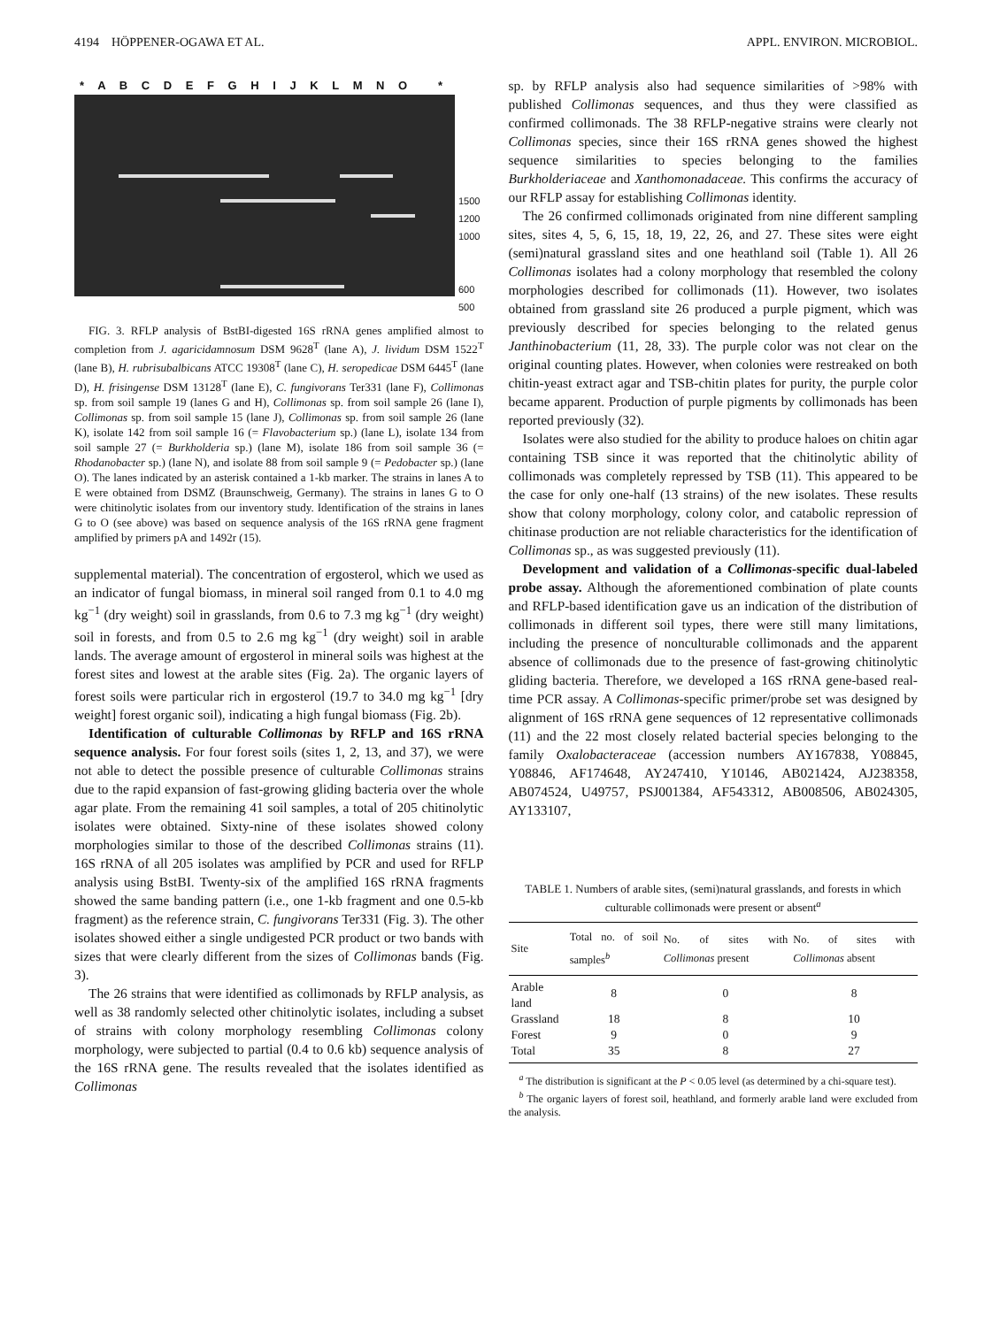4194 HÖPPENER-OGAWA ET AL. APPL. ENVIRON. MICROBIOL.
* A B C D E F G H I J K L M N O *
1500
1200
1000
600
500
FIG. 3. RFLP analysis of BstBI-digested 16S rRNA genes amplified almost to completion from J. agaricidamnosum DSM 9628<sup>T</sup> (lane A), J. lividum DSM 1522<sup>T</sup> (lane B), H. rubrisubalbicans ATCC 19308<sup>T</sup> (lane C), H. seropedicae DSM 6445<sup>T</sup> (lane D), H. frisingense DSM 13128<sup>T</sup> (lane E), C. fungivorans Ter331 (lane F), Collimonas sp. from soil sample 19 (lanes G and H), Collimonas sp. from soil sample 26 (lane I), Collimonas sp. from soil sample 15 (lane J), Collimonas sp. from soil sample 26 (lane K), isolate 142 from soil sample 16 (= Flavobacterium sp.) (lane L), isolate 134 from soil sample 27 (= Burkholderia sp.) (lane M), isolate 186 from soil sample 36 (= Rhodanobacter sp.) (lane N), and isolate 88 from soil sample 9 (= Pedobacter sp.) (lane O). The lanes indicated by an asterisk contained a 1-kb marker. The strains in lanes A to E were obtained from DSMZ (Braunschweig, Germany). The strains in lanes G to O were chitinolytic isolates from our inventory study. Identification of the strains in lanes G to O (see above) was based on sequence analysis of the 16S rRNA gene fragment amplified by primers pA and 1492r (15).
supplemental material). The concentration of ergosterol, which we used as an indicator of fungal biomass, in mineral soil ranged from 0.1 to 4.0 mg kg<sup>−1</sup> (dry weight) soil in grasslands, from 0.6 to 7.3 mg kg<sup>−1</sup> (dry weight) soil in forests, and from 0.5 to 2.6 mg kg<sup>−1</sup> (dry weight) soil in arable lands. The average amount of ergosterol in mineral soils was highest at the forest sites and lowest at the arable sites (Fig. 2a). The organic layers of forest soils were particular rich in ergosterol (19.7 to 34.0 mg kg<sup>−1</sup> [dry weight] forest organic soil), indicating a high fungal biomass (Fig. 2b).
Identification of culturable Collimonas by RFLP and 16S rRNA sequence analysis. For four forest soils (sites 1, 2, 13, and 37), we were not able to detect the possible presence of culturable Collimonas strains due to the rapid expansion of fast-growing gliding bacteria over the whole agar plate. From the remaining 41 soil samples, a total of 205 chitinolytic isolates were obtained. Sixty-nine of these isolates showed colony morphologies similar to those of the described Collimonas strains (11). 16S rRNA of all 205 isolates was amplified by PCR and used for RFLP analysis using BstBI. Twenty-six of the amplified 16S rRNA fragments showed the same banding pattern (i.e., one 1-kb fragment and one 0.5-kb fragment) as the reference strain, C. fungivorans Ter331 (Fig. 3). The other isolates showed either a single undigested PCR product or two bands with sizes that were clearly different from the sizes of Collimonas bands (Fig. 3).
The 26 strains that were identified as collimonads by RFLP analysis, as well as 38 randomly selected other chitinolytic isolates, including a subset of strains with colony morphology resembling Collimonas colony morphology, were subjected to partial (0.4 to 0.6 kb) sequence analysis of the 16S rRNA gene. The results revealed that the isolates identified as Collimonas
sp. by RFLP analysis also had sequence similarities of >98% with published Collimonas sequences, and thus they were classified as confirmed collimonads. The 38 RFLP-negative strains were clearly not Collimonas species, since their 16S rRNA genes showed the highest sequence similarities to species belonging to the families Burkholderiaceae and Xanthomonadaceae. This confirms the accuracy of our RFLP assay for establishing Collimonas identity.
The 26 confirmed collimonads originated from nine different sampling sites, sites 4, 5, 6, 15, 18, 19, 22, 26, and 27. These sites were eight (semi)natural grassland sites and one heathland soil (Table 1). All 26 Collimonas isolates had a colony morphology that resembled the colony morphologies described for collimonads (11). However, two isolates obtained from grassland site 26 produced a purple pigment, which was previously described for species belonging to the related genus Janthinobacterium (11, 28, 33). The purple color was not clear on the original counting plates. However, when colonies were restreaked on both chitin-yeast extract agar and TSB-chitin plates for purity, the purple color became apparent. Production of purple pigments by collimonads has been reported previously (32).
Isolates were also studied for the ability to produce haloes on chitin agar containing TSB since it was reported that the chitinolytic ability of collimonads was completely repressed by TSB (11). This appeared to be the case for only one-half (13 strains) of the new isolates. These results show that colony morphology, colony color, and catabolic repression of chitinase production are not reliable characteristics for the identification of Collimonas sp., as was suggested previously (11).
Development and validation of a Collimonas-specific dual-labeled probe assay. Although the aforementioned combination of plate counts and RFLP-based identification gave us an indication of the distribution of collimonads in different soil types, there were still many limitations, including the presence of nonculturable collimonads and the apparent absence of collimonads due to the presence of fast-growing chitinolytic gliding bacteria. Therefore, we developed a 16S rRNA gene-based real-time PCR assay. A Collimonas-specific primer/probe set was designed by alignment of 16S rRNA gene sequences of 12 representative collimonads (11) and the 22 most closely related bacterial species belonging to the family Oxalobacteraceae (accession numbers AY167838, Y08845, Y08846, AF174648, AY247410, Y10146, AB021424, AJ238358, AB074524, U49757, PSJ001384, AF543312, AB008506, AB024305, AY133107,
TABLE 1. Numbers of arable sites, (semi)natural grasslands, and forests in which culturable collimonads were present or absent<sup>a</sup>
| Site | Total no. of soil samples<sup>b</sup> | No. of sites with Collimonas present | No. of sites with Collimonas absent |
| --- | --- | --- | --- |
| Arable land | 8 | 0 | 8 |
| Grassland | 18 | 8 | 10 |
| Forest | 9 | 0 | 9 |
| Total | 35 | 8 | 27 |
<sup>a</sup> The distribution is significant at the P < 0.05 level (as determined by a chi-square test).
<sup>b</sup> The organic layers of forest soil, heathland, and formerly arable land were excluded from the analysis.